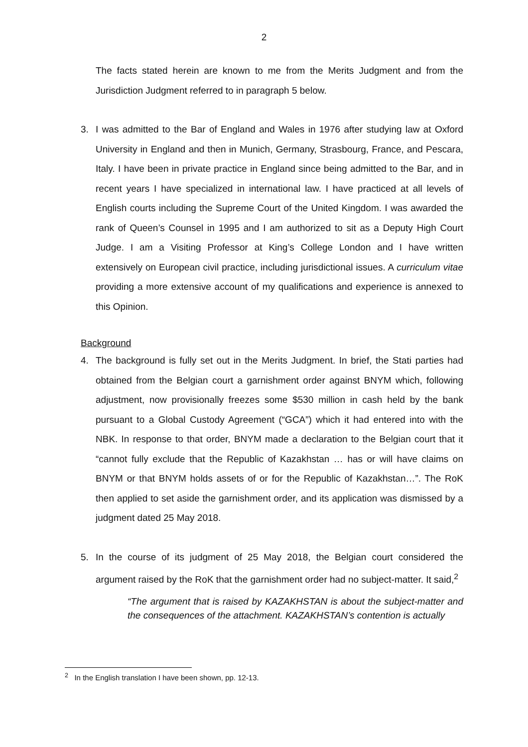2
The facts stated herein are known to me from the Merits Judgment and from the Jurisdiction Judgment referred to in paragraph 5 below.
3. I was admitted to the Bar of England and Wales in 1976 after studying law at Oxford University in England and then in Munich, Germany, Strasbourg, France, and Pescara, Italy. I have been in private practice in England since being admitted to the Bar, and in recent years I have specialized in international law. I have practiced at all levels of English courts including the Supreme Court of the United Kingdom. I was awarded the rank of Queen’s Counsel in 1995 and I am authorized to sit as a Deputy High Court Judge. I am a Visiting Professor at King’s College London and I have written extensively on European civil practice, including jurisdictional issues. A curriculum vitae providing a more extensive account of my qualifications and experience is annexed to this Opinion.
Background
4. The background is fully set out in the Merits Judgment. In brief, the Stati parties had obtained from the Belgian court a garnishment order against BNYM which, following adjustment, now provisionally freezes some $530 million in cash held by the bank pursuant to a Global Custody Agreement (“GCA”) which it had entered into with the NBK. In response to that order, BNYM made a declaration to the Belgian court that it “cannot fully exclude that the Republic of Kazakhstan … has or will have claims on BNYM or that BNYM holds assets of or for the Republic of Kazakhstan…”. The RoK then applied to set aside the garnishment order, and its application was dismissed by a judgment dated 25 May 2018.
5. In the course of its judgment of 25 May 2018, the Belgian court considered the argument raised by the RoK that the garnishment order had no subject-matter. It said,<sup>2</sup>
“The argument that is raised by KAZAKHSTAN is about the subject-matter and the consequences of the attachment. KAZAKHSTAN’s contention is actually
<sup>2</sup> In the English translation I have been shown, pp. 12-13.